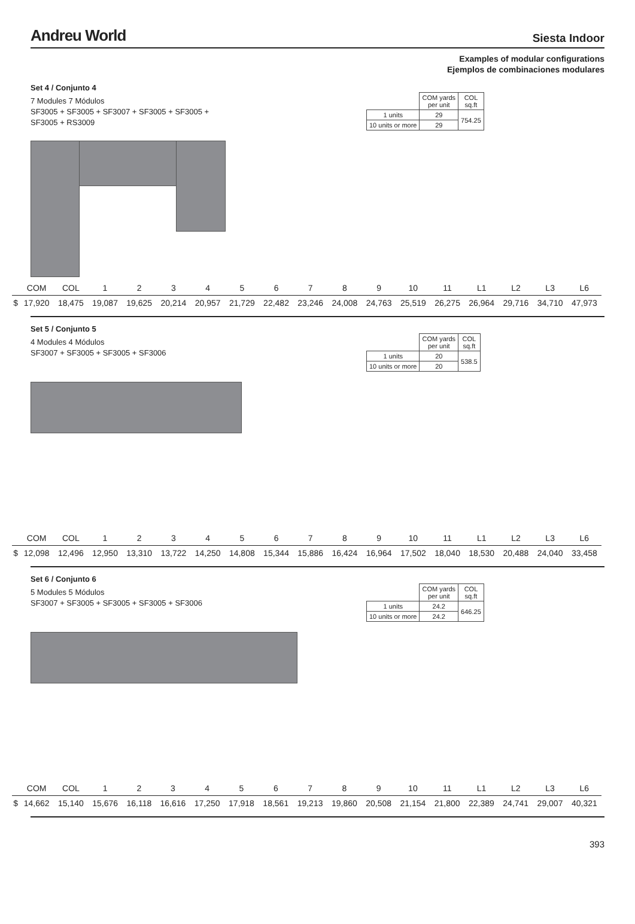Andreu World Siesta Indoor
Examples of modular configurations
Ejemplos de combinaciones modulares
Set 4 / Conjunto 4
7 Modules 7 Módulos
SF3005 + SF3005 + SF3007 + SF3005 + SF3005 +
SF3005 + RS3009
| | COM yards per unit | COL sq.ft |
| 1 units | 29 | 754.25 |
| 10 units or more | 29 | |
| | COM | COL | 1 | 2 | 3 | 4 | 5 | 6 | 7 | 8 | 9 | 10 | 11 | L1 | L2 | L3 | L6 |
| --- | --- | --- | --- | --- | --- | --- | --- | --- | --- | --- | --- | --- | --- | --- | --- | --- | --- |
| $ | 17,920 | 18,475 | 19,087 | 19,625 | 20,214 | 20,957 | 21,729 | 22,482 | 23,246 | 24,008 | 24,763 | 25,519 | 26,275 | 26,964 | 29,716 | 34,710 | 47,973 |
Set 5 / Conjunto 5
4 Modules 4 Módulos
SF3007 + SF3005 + SF3005 + SF3006
| | COM yards per unit | COL sq.ft |
| 1 units | 20 | 538.5 |
| 10 units or more | 20 | |
| | COM | COL | 1 | 2 | 3 | 4 | 5 | 6 | 7 | 8 | 9 | 10 | 11 | L1 | L2 | L3 | L6 |
| --- | --- | --- | --- | --- | --- | --- | --- | --- | --- | --- | --- | --- | --- | --- | --- | --- | --- |
| $ | 12,098 | 12,496 | 12,950 | 13,310 | 13,722 | 14,250 | 14,808 | 15,344 | 15,886 | 16,424 | 16,964 | 17,502 | 18,040 | 18,530 | 20,488 | 24,040 | 33,458 |
Set 6 / Conjunto 6
5 Modules 5 Módulos
SF3007 + SF3005 + SF3005 + SF3005 + SF3006
| | COM yards per unit | COL sq.ft |
| 1 units | 24.2 | 646.25 |
| 10 units or more | 24.2 | |
| | COM | COL | 1 | 2 | 3 | 4 | 5 | 6 | 7 | 8 | 9 | 10 | 11 | L1 | L2 | L3 | L6 |
| --- | --- | --- | --- | --- | --- | --- | --- | --- | --- | --- | --- | --- | --- | --- | --- | --- | --- |
| $ | 14,662 | 15,140 | 15,676 | 16,118 | 16,616 | 17,250 | 17,918 | 18,561 | 19,213 | 19,860 | 20,508 | 21,154 | 21,800 | 22,389 | 24,741 | 29,007 | 40,321 |
393